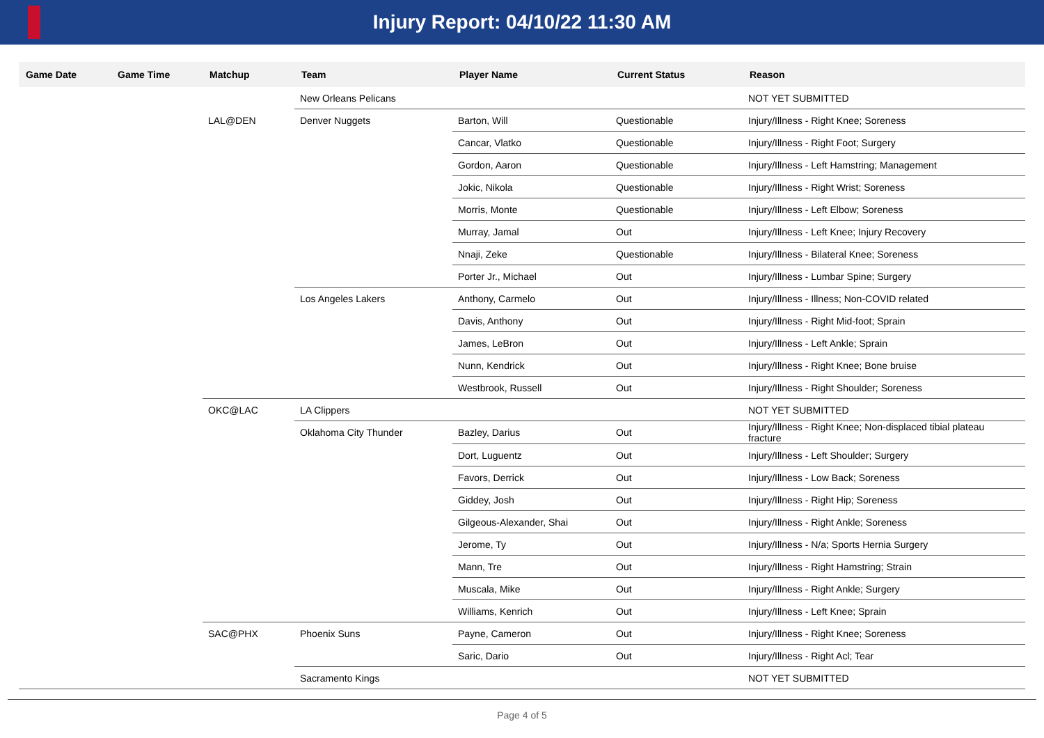Injury Report: 04/10/22 11:30 AM
| Game Date | Game Time | Matchup | Team | Player Name | Current Status | Reason |
| --- | --- | --- | --- | --- | --- | --- |
| | | | New Orleans Pelicans | | | NOT YET SUBMITTED |
| | | LAL@DEN | Denver Nuggets | Barton, Will | Questionable | Injury/Illness - Right Knee; Soreness |
| | | | | Cancar, Vlatko | Questionable | Injury/Illness - Right Foot; Surgery |
| | | | | Gordon, Aaron | Questionable | Injury/Illness - Left Hamstring; Management |
| | | | | Jokic, Nikola | Questionable | Injury/Illness - Right Wrist; Soreness |
| | | | | Morris, Monte | Questionable | Injury/Illness - Left Elbow; Soreness |
| | | | | Murray, Jamal | Out | Injury/Illness - Left Knee; Injury Recovery |
| | | | | Nnaji, Zeke | Questionable | Injury/Illness - Bilateral Knee; Soreness |
| | | | | Porter Jr., Michael | Out | Injury/Illness - Lumbar Spine; Surgery |
| | | | Los Angeles Lakers | Anthony, Carmelo | Out | Injury/Illness - Illness; Non-COVID related |
| | | | | Davis, Anthony | Out | Injury/Illness - Right Mid-foot; Sprain |
| | | | | James, LeBron | Out | Injury/Illness - Left Ankle; Sprain |
| | | | | Nunn, Kendrick | Out | Injury/Illness - Right Knee; Bone bruise |
| | | | | Westbrook, Russell | Out | Injury/Illness - Right Shoulder; Soreness |
| | | OKC@LAC | LA Clippers | | | NOT YET SUBMITTED |
| | | | Oklahoma City Thunder | Bazley, Darius | Out | Injury/Illness - Right Knee; Non-displaced tibial plateau fracture |
| | | | | Dort, Luguentz | Out | Injury/Illness - Left Shoulder; Surgery |
| | | | | Favors, Derrick | Out | Injury/Illness - Low Back; Soreness |
| | | | | Giddey, Josh | Out | Injury/Illness - Right Hip; Soreness |
| | | | | Gilgeous-Alexander, Shai | Out | Injury/Illness - Right Ankle; Soreness |
| | | | | Jerome, Ty | Out | Injury/Illness - N/a; Sports Hernia Surgery |
| | | | | Mann, Tre | Out | Injury/Illness - Right Hamstring; Strain |
| | | | | Muscala, Mike | Out | Injury/Illness - Right Ankle; Surgery |
| | | | | Williams, Kenrich | Out | Injury/Illness - Left Knee; Sprain |
| | | SAC@PHX | Phoenix Suns | Payne, Cameron | Out | Injury/Illness - Right Knee; Soreness |
| | | | | Saric, Dario | Out | Injury/Illness - Right Acl; Tear |
| | | | Sacramento Kings | | | NOT YET SUBMITTED |
Page 4 of 5